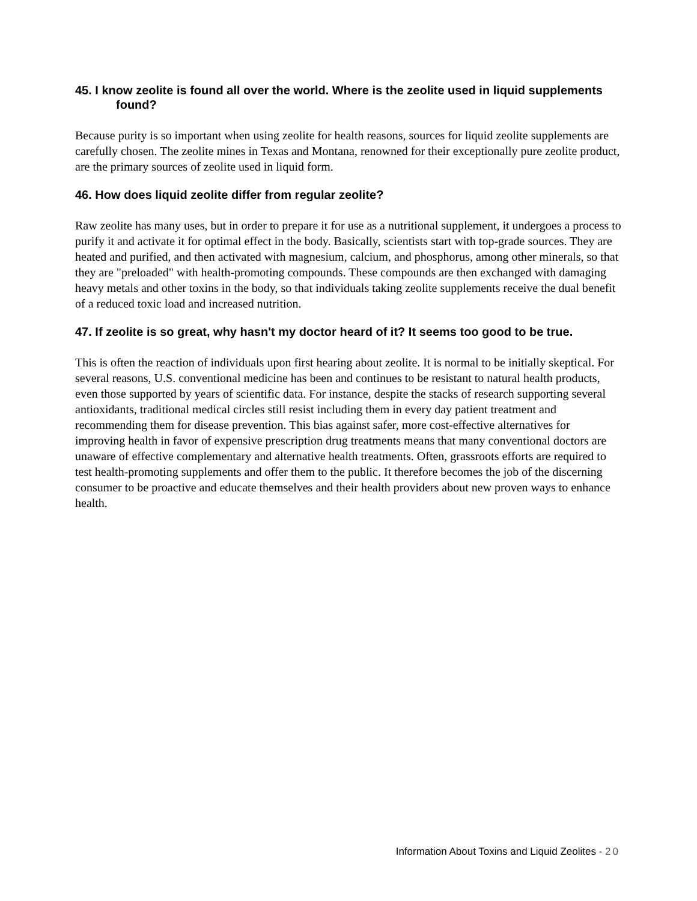45. I know zeolite is found all over the world. Where is the zeolite used in liquid supplements found?
Because purity is so important when using zeolite for health reasons, sources for liquid zeolite supplements are carefully chosen. The zeolite mines in Texas and Montana, renowned for their exceptionally pure zeolite product, are the primary sources of zeolite used in liquid form.
46. How does liquid zeolite differ from regular zeolite?
Raw zeolite has many uses, but in order to prepare it for use as a nutritional supplement, it undergoes a process to purify it and activate it for optimal effect in the body. Basically, scientists start with top-grade sources. They are heated and purified, and then activated with magnesium, calcium, and phosphorus, among other minerals, so that they are "preloaded" with health-promoting compounds. These compounds are then exchanged with damaging heavy metals and other toxins in the body, so that individuals taking zeolite supplements receive the dual benefit of a reduced toxic load and increased nutrition.
47. If zeolite is so great, why hasn't my doctor heard of it? It seems too good to be true.
This is often the reaction of individuals upon first hearing about zeolite. It is normal to be initially skeptical. For several reasons, U.S. conventional medicine has been and continues to be resistant to natural health products, even those supported by years of scientific data. For instance, despite the stacks of research supporting several antioxidants, traditional medical circles still resist including them in every day patient treatment and recommending them for disease prevention. This bias against safer, more cost-effective alternatives for improving health in favor of expensive prescription drug treatments means that many conventional doctors are unaware of effective complementary and alternative health treatments. Often, grassroots efforts are required to test health-promoting supplements and offer them to the public. It therefore becomes the job of the discerning consumer to be proactive and educate themselves and their health providers about new proven ways to enhance health.
Information About Toxins and Liquid Zeolites - 20